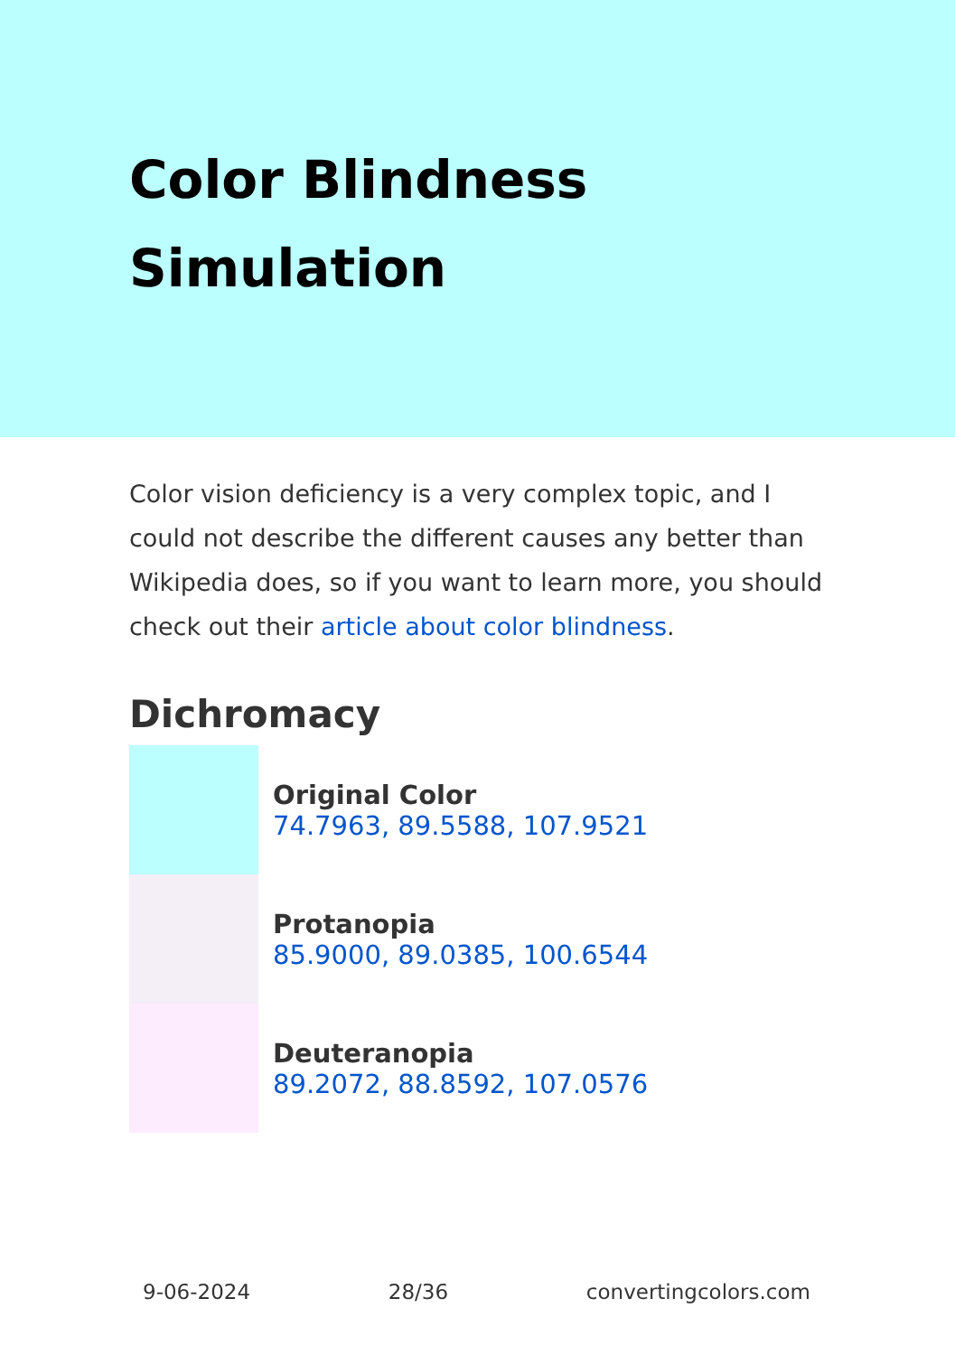Color Blindness Simulation
Color vision deficiency is a very complex topic, and I could not describe the different causes any better than Wikipedia does, so if you want to learn more, you should check out their article about color blindness.
Dichromacy
Original Color
74.7963, 89.5588, 107.9521
Protanopia
85.9000, 89.0385, 100.6544
Deuteranopia
89.2072, 88.8592, 107.0576
9-06-2024 28/36 convertingcolors.com